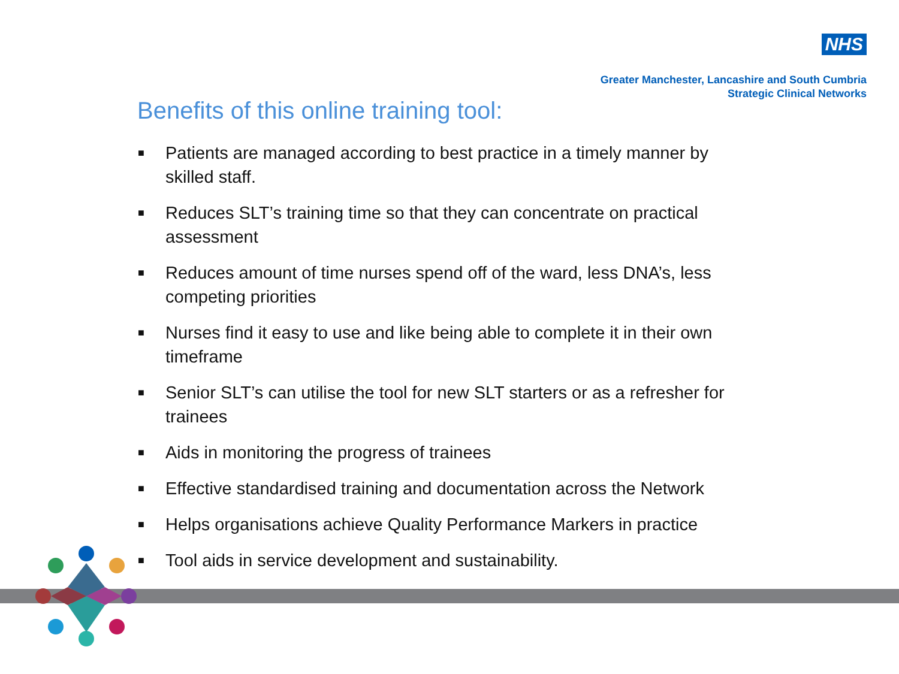NHS
Greater Manchester, Lancashire and South Cumbria
Strategic Clinical Networks
Benefits of this online training tool:
■ Patients are managed according to best practice in a timely manner by skilled staff.
■ Reduces SLT’s training time so that they can concentrate on practical assessment
■ Reduces amount of time nurses spend off of the ward, less DNA’s, less competing priorities
■ Nurses find it easy to use and like being able to complete it in their own timeframe
■ Senior SLT’s can utilise the tool for new SLT starters or as a refresher for trainees
■ Aids in monitoring the progress of trainees
■ Effective standardised training and documentation across the Network
■ Helps organisations achieve Quality Performance Markers in practice
■ Tool aids in service development and sustainability.